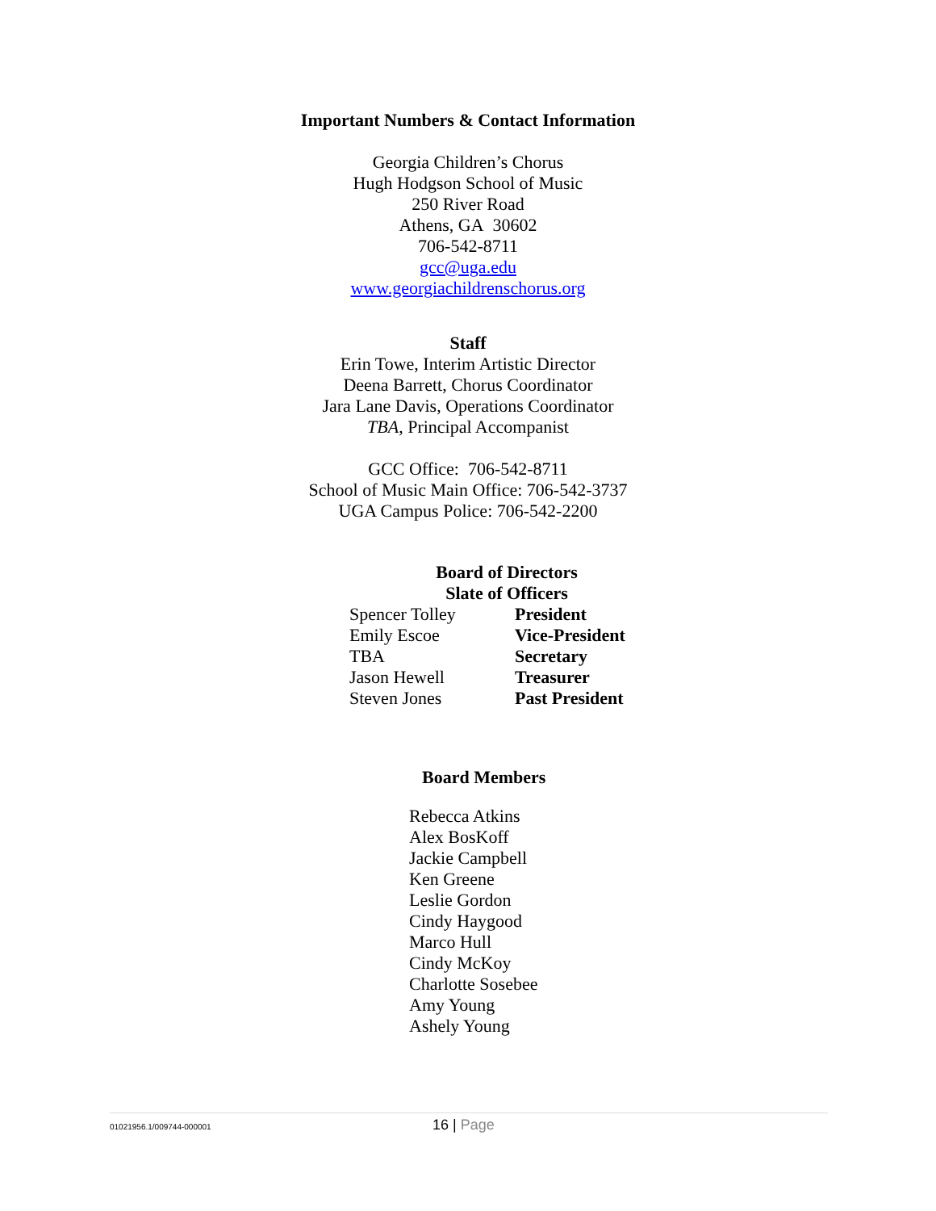Important Numbers & Contact Information
Georgia Children’s Chorus
Hugh Hodgson School of Music
250 River Road
Athens, GA 30602
706-542-8711
gcc@uga.edu
www.georgiachildrenschorus.org
Staff
Erin Towe, Interim Artistic Director
Deena Barrett, Chorus Coordinator
Jara Lane Davis, Operations Coordinator
TBA, Principal Accompanist
GCC Office: 706-542-8711
School of Music Main Office: 706-542-3737
UGA Campus Police: 706-542-2200
Board of Directors
Slate of Officers
| Spencer Tolley | President |
| Emily Escoe | Vice-President |
| TBA | Secretary |
| Jason Hewell | Treasurer |
| Steven Jones | Past President |
Board Members
Rebecca Atkins
Alex BosKoff
Jackie Campbell
Ken Greene
Leslie Gordon
Cindy Haygood
Marco Hull
Cindy McKoy
Charlotte Sosebee
Amy Young
Ashely Young
01021956.1/009744-000001 16 | Page